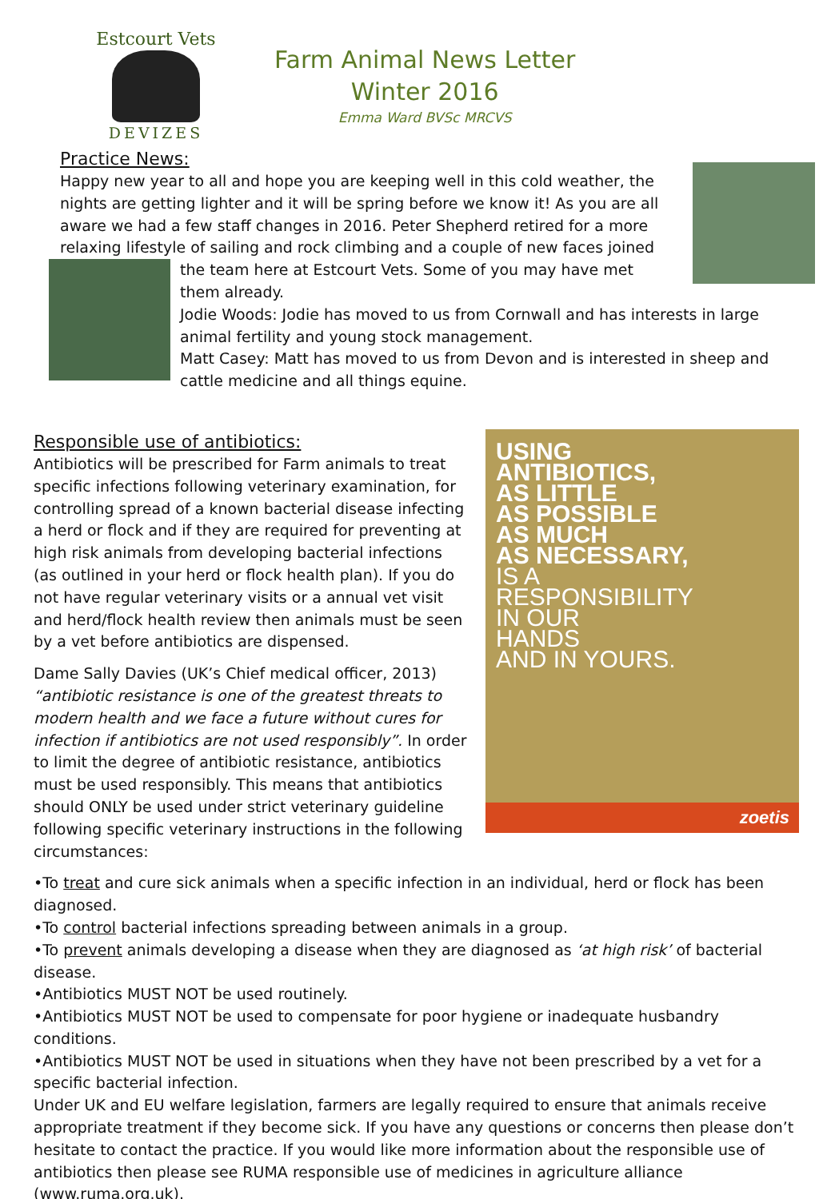Estcourt Vets
DEVIZES
Farm Animal News Letter
Winter 2016
Emma Ward BVSc MRCVS
Practice News:
Happy new year to all and hope you are keeping well in this cold weather, the nights are getting lighter and it will be spring before we know it! As you are all aware we had a few staff changes in 2016. Peter Shepherd retired for a more relaxing lifestyle of sailing and rock climbing and a couple of new faces joined
the team here at Estcourt Vets. Some of you may have met them already.
Jodie Woods: Jodie has moved to us from Cornwall and has interests in large animal fertility and young stock management.
Matt Casey: Matt has moved to us from Devon and is interested in sheep and cattle medicine and all things equine.
USING
ANTIBIOTICS,
AS LITTLE
AS POSSIBLE
AS MUCH
AS NECESSARY,
IS A
RESPONSIBILITY
IN OUR
HANDS
AND IN YOURS.
zoetis
Responsible use of antibiotics:
Antibiotics will be prescribed for Farm animals to treat specific infections following veterinary examination, for controlling spread of a known bacterial disease infecting a herd or flock and if they are required for preventing at high risk animals from developing bacterial infections (as outlined in your herd or flock health plan). If you do not have regular veterinary visits or a annual vet visit and herd/flock health review then animals must be seen by a vet before antibiotics are dispensed.
Dame Sally Davies (UK’s Chief medical officer, 2013) “antibiotic resistance is one of the greatest threats to modern health and we face a future without cures for infection if antibiotics are not used responsibly”. In order to limit the degree of antibiotic resistance, antibiotics must be used responsibly. This means that antibiotics should ONLY be used under strict veterinary guideline following specific veterinary instructions in the following circumstances:
•To treat and cure sick animals when a specific infection in an individual, herd or flock has been diagnosed.
•To control bacterial infections spreading between animals in a group.
•To prevent animals developing a disease when they are diagnosed as ‘at high risk’ of bacterial disease.
•Antibiotics MUST NOT be used routinely.
•Antibiotics MUST NOT be used to compensate for poor hygiene or inadequate husbandry conditions.
•Antibiotics MUST NOT be used in situations when they have not been prescribed by a vet for a specific bacterial infection.
Under UK and EU welfare legislation, farmers are legally required to ensure that animals receive appropriate treatment if they become sick. If you have any questions or concerns then please don’t hesitate to contact the practice. If you would like more information about the responsible use of antibiotics then please see RUMA responsible use of medicines in agriculture alliance (www.ruma.org.uk).